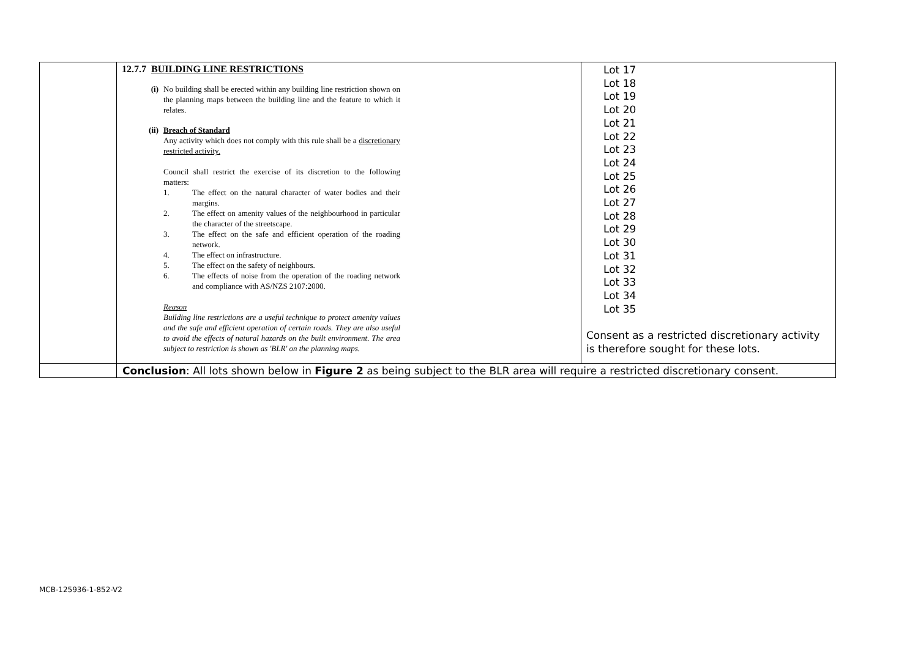| | 12.7.7 BUILDING LINE RESTRICTIONS (i) No building shall be erected within any building line restriction shown on the planning maps between the building line and the feature to which it relates. (ii) Breach of Standard Any activity which does not comply with this rule shall be a discretionary restricted activity. Council shall restrict the exercise of its discretion to the following matters: 1. The effect on the natural character of water bodies and their margins. 2. The effect on amenity values of the neighbourhood in particular the character of the streetscape. 3. The effect on the safe and efficient operation of the roading network. 4. The effect on infrastructure. 5. The effect on the safety of neighbours. 6. The effects of noise from the operation of the roading network and compliance with AS/NZS 2107:2000. Reason Building line restrictions are a useful technique to protect amenity values and the safe and efficient operation of certain roads. They are also useful to avoid the effects of natural hazards on the built environment. The area subject to restriction is shown as 'BLR' on the planning maps. | Lot 17 Lot 18 Lot 19 Lot 20 Lot 21 Lot 22 Lot 23 Lot 24 Lot 25 Lot 26 Lot 27 Lot 28 Lot 29 Lot 30 Lot 31 Lot 32 Lot 33 Lot 34 Lot 35 Consent as a restricted discretionary activity is therefore sought for these lots. |
| | Conclusion : All lots shown below in Figure 2 as being subject to the BLR area will require a restricted discretionary consent. | |
MCB-125936-1-852-V2